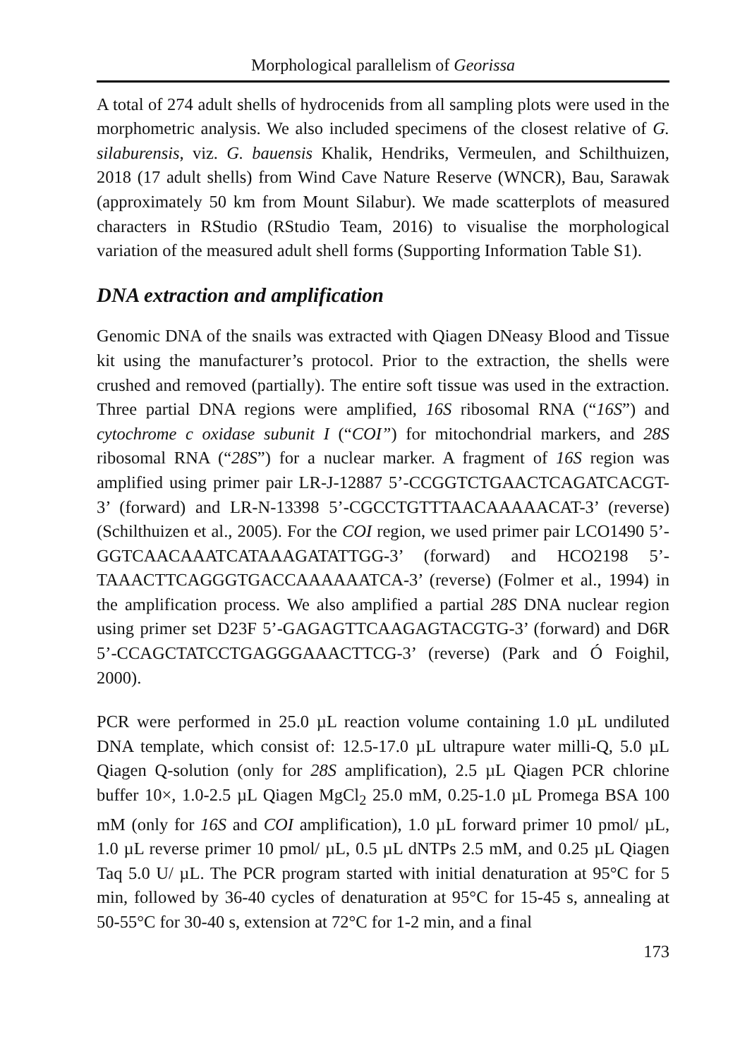Morphological parallelism of Georissa
A total of 274 adult shells of hydrocenids from all sampling plots were used in the morphometric analysis. We also included specimens of the closest relative of G. silaburensis, viz. G. bauensis Khalik, Hendriks, Vermeulen, and Schilthuizen, 2018 (17 adult shells) from Wind Cave Nature Reserve (WNCR), Bau, Sarawak (approximately 50 km from Mount Silabur). We made scatterplots of measured characters in RStudio (RStudio Team, 2016) to visualise the morphological variation of the measured adult shell forms (Supporting Information Table S1).
DNA extraction and amplification
Genomic DNA of the snails was extracted with Qiagen DNeasy Blood and Tissue kit using the manufacturer’s protocol. Prior to the extraction, the shells were crushed and removed (partially). The entire soft tissue was used in the extraction. Three partial DNA regions were amplified, 16S ribosomal RNA (“16S”) and cytochrome c oxidase subunit I (“COI”) for mitochondrial markers, and 28S ribosomal RNA (“28S”) for a nuclear marker. A fragment of 16S region was amplified using primer pair LR-J-12887 5’-CCGGTCTGAACTCAGATCACGT-3’ (forward) and LR-N-13398 5’-CGCCTGTTTAACAAAAACAT-3’ (reverse) (Schilthuizen et al., 2005). For the COI region, we used primer pair LCO1490 5’-GGTCAACAAATCATAAAGATATTGG-3’ (forward) and HCO2198 5’-TAAACTTCAGGGTGACCAAAAAATCA-3’ (reverse) (Folmer et al., 1994) in the amplification process. We also amplified a partial 28S DNA nuclear region using primer set D23F 5’-GAGAGTTCAAGAGTACGTG-3’ (forward) and D6R 5’-CCAGCTATCCTGAGGGAAACTTCG-3’ (reverse) (Park and Ó Foighil, 2000).
PCR were performed in 25.0 µL reaction volume containing 1.0 µL undiluted DNA template, which consist of: 12.5-17.0 µL ultrapure water milli-Q, 5.0 µL Qiagen Q-solution (only for 28S amplification), 2.5 µL Qiagen PCR chlorine buffer 10×, 1.0-2.5 µL Qiagen MgCl<sub>2</sub> 25.0 mM, 0.25-1.0 µL Promega BSA 100 mM (only for 16S and COI amplification), 1.0 µL forward primer 10 pmol/ µL, 1.0 µL reverse primer 10 pmol/ µL, 0.5 µL dNTPs 2.5 mM, and 0.25 µL Qiagen Taq 5.0 U/ µL. The PCR program started with initial denaturation at 95°C for 5 min, followed by 36-40 cycles of denaturation at 95°C for 15-45 s, annealing at 50-55°C for 30-40 s, extension at 72°C for 1-2 min, and a final
173